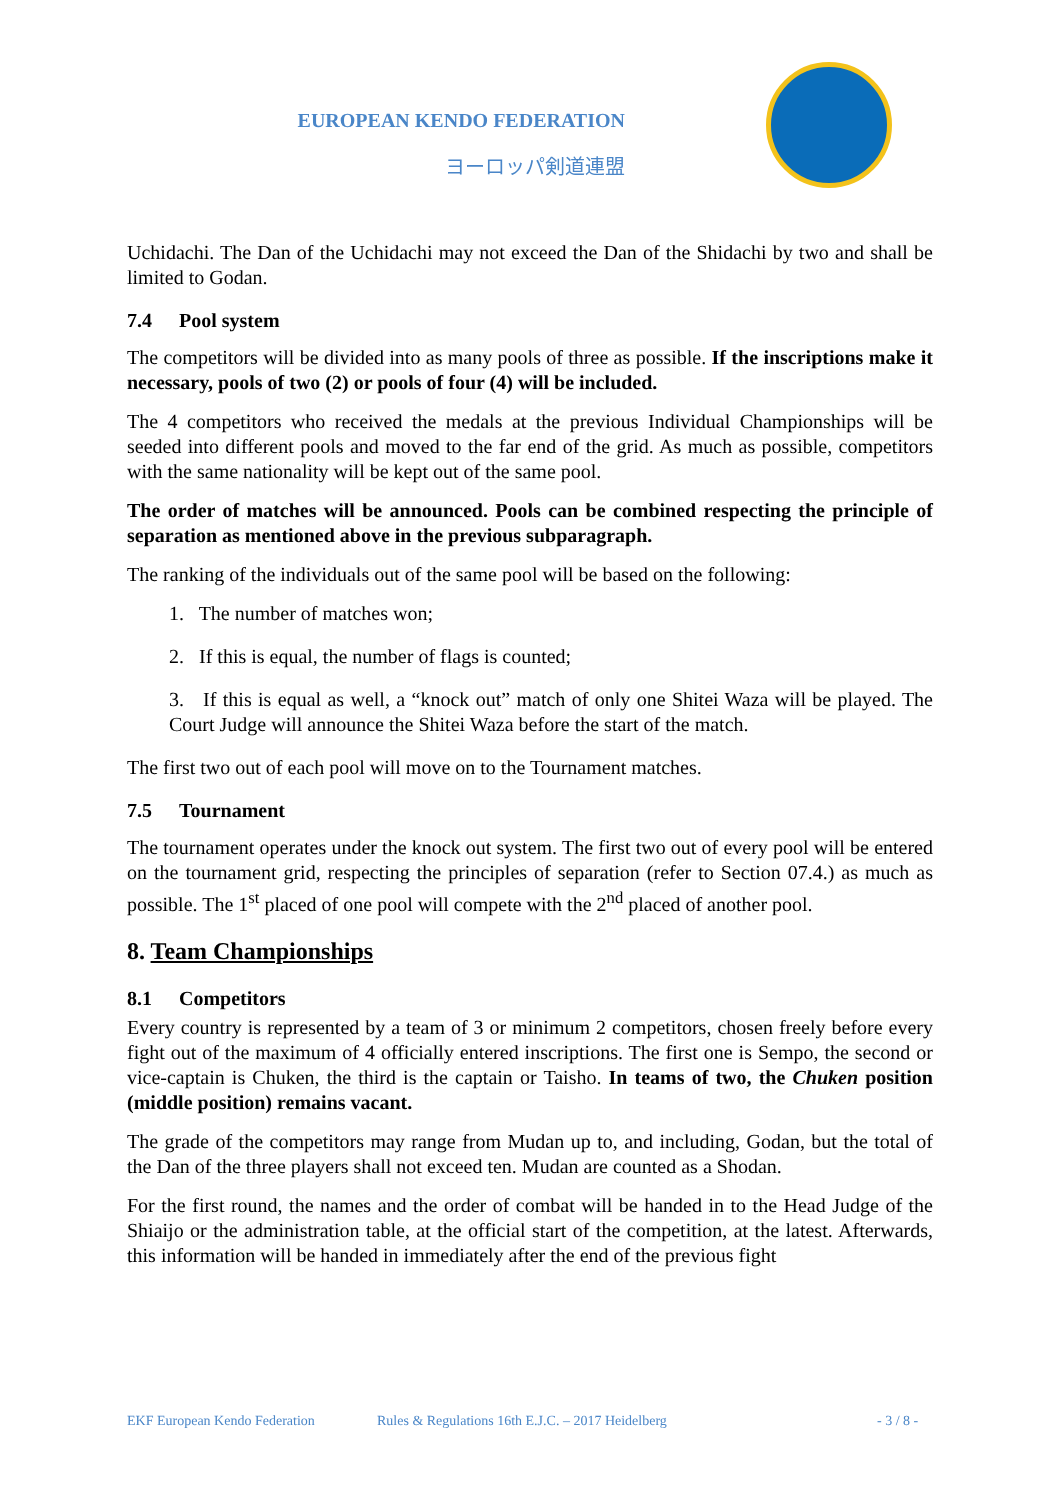EUROPEAN KENDO FEDERATION
ヨーロッパ剣道連盟
Uchidachi. The Dan of the Uchidachi may not exceed the Dan of the Shidachi by two and shall be limited to Godan.
7.4 Pool system
The competitors will be divided into as many pools of three as possible. If the inscriptions make it necessary, pools of two (2) or pools of four (4) will be included.
The 4 competitors who received the medals at the previous Individual Championships will be seeded into different pools and moved to the far end of the grid. As much as possible, competitors with the same nationality will be kept out of the same pool.
The order of matches will be announced. Pools can be combined respecting the principle of separation as mentioned above in the previous subparagraph.
The ranking of the individuals out of the same pool will be based on the following:
1. The number of matches won;
2. If this is equal, the number of flags is counted;
3. If this is equal as well, a “knock out” match of only one Shitei Waza will be played. The Court Judge will announce the Shitei Waza before the start of the match.
The first two out of each pool will move on to the Tournament matches.
7.5 Tournament
The tournament operates under the knock out system. The first two out of every pool will be entered on the tournament grid, respecting the principles of separation (refer to Section 07.4.) as much as possible. The 1<sup>st</sup> placed of one pool will compete with the 2<sup>nd</sup> placed of another pool.
8. Team Championships
8.1 Competitors
Every country is represented by a team of 3 or minimum 2 competitors, chosen freely before every fight out of the maximum of 4 officially entered inscriptions. The first one is Sempo, the second or vice-captain is Chuken, the third is the captain or Taisho. In teams of two, the Chuken position (middle position) remains vacant.
The grade of the competitors may range from Mudan up to, and including, Godan, but the total of the Dan of the three players shall not exceed ten. Mudan are counted as a Shodan.
For the first round, the names and the order of combat will be handed in to the Head Judge of the Shiaijo or the administration table, at the official start of the competition, at the latest. Afterwards, this information will be handed in immediately after the end of the previous fight
EKF European Kendo Federation Rules & Regulations 16th E.J.C. – 2017 Heidelberg - 3 / 8 -